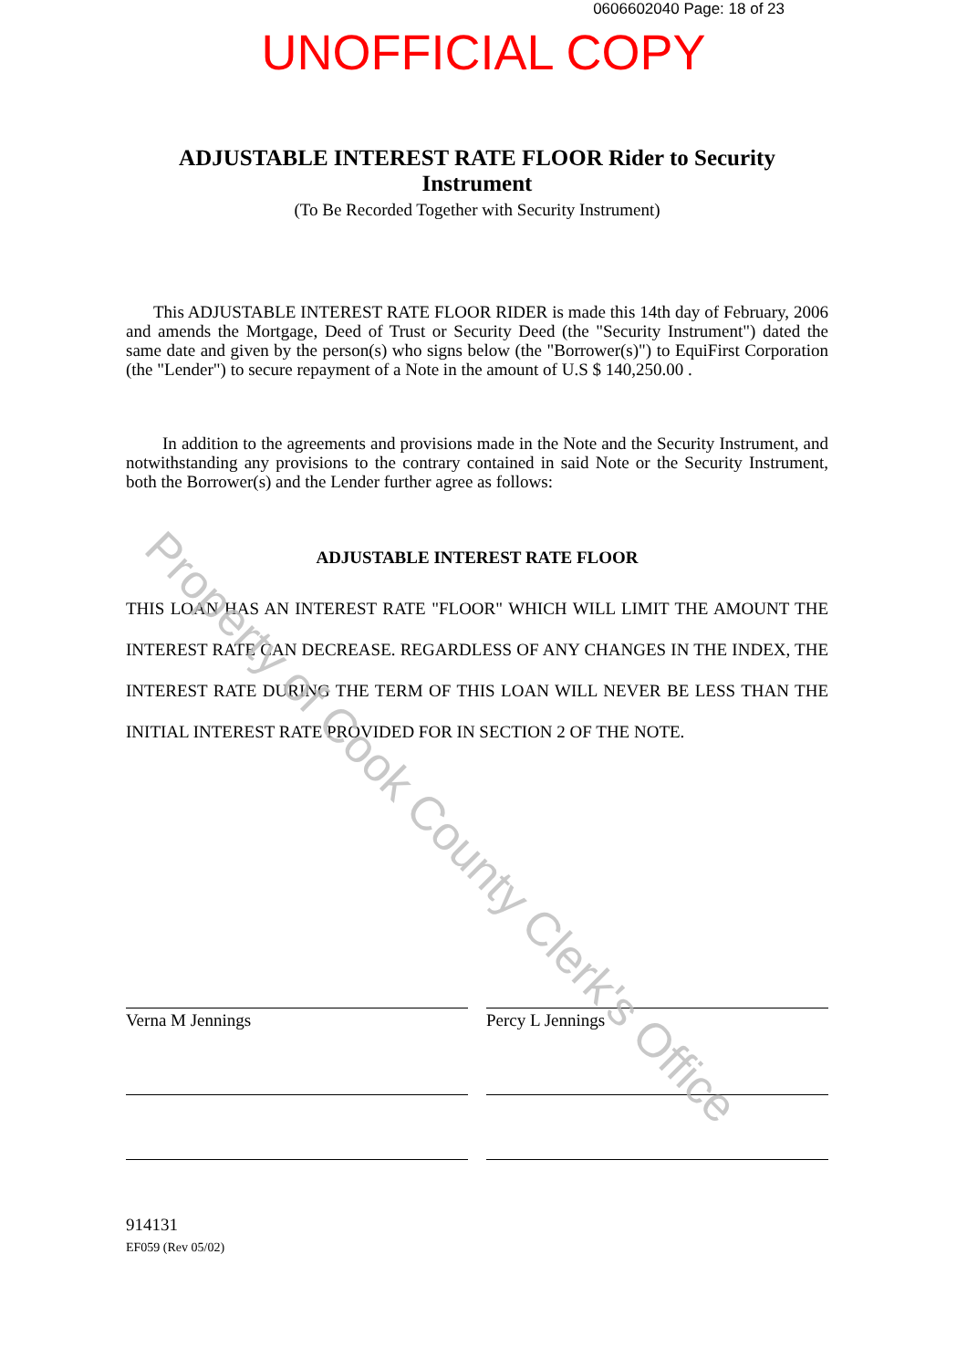0606602040 Page: 18 of 23
UNOFFICIAL COPY
ADJUSTABLE INTEREST RATE FLOOR Rider to Security Instrument
(To Be Recorded Together with Security Instrument)
This ADJUSTABLE INTEREST RATE FLOOR RIDER is made this 14th day of February, 2006 and amends the Mortgage, Deed of Trust or Security Deed (the "Security Instrument") dated the same date and given by the person(s) who signs below (the "Borrower(s)") to EquiFirst Corporation (the "Lender") to secure repayment of a Note in the amount of U.S $ 140,250.00 .
In addition to the agreements and provisions made in the Note and the Security Instrument, and notwithstanding any provisions to the contrary contained in said Note or the Security Instrument, both the Borrower(s) and the Lender further agree as follows:
ADJUSTABLE INTEREST RATE FLOOR
THIS LOAN HAS AN INTEREST RATE "FLOOR" WHICH WILL LIMIT THE AMOUNT THE INTEREST RATE CAN DECREASE. REGARDLESS OF ANY CHANGES IN THE INDEX, THE INTEREST RATE DURING THE TERM OF THIS LOAN WILL NEVER BE LESS THAN THE INITIAL INTEREST RATE PROVIDED FOR IN SECTION 2 OF THE NOTE.
Verna M Jennings Percy L Jennings
914131
EF059 (Rev 05/02)
Property of Cook County Clerk's Office